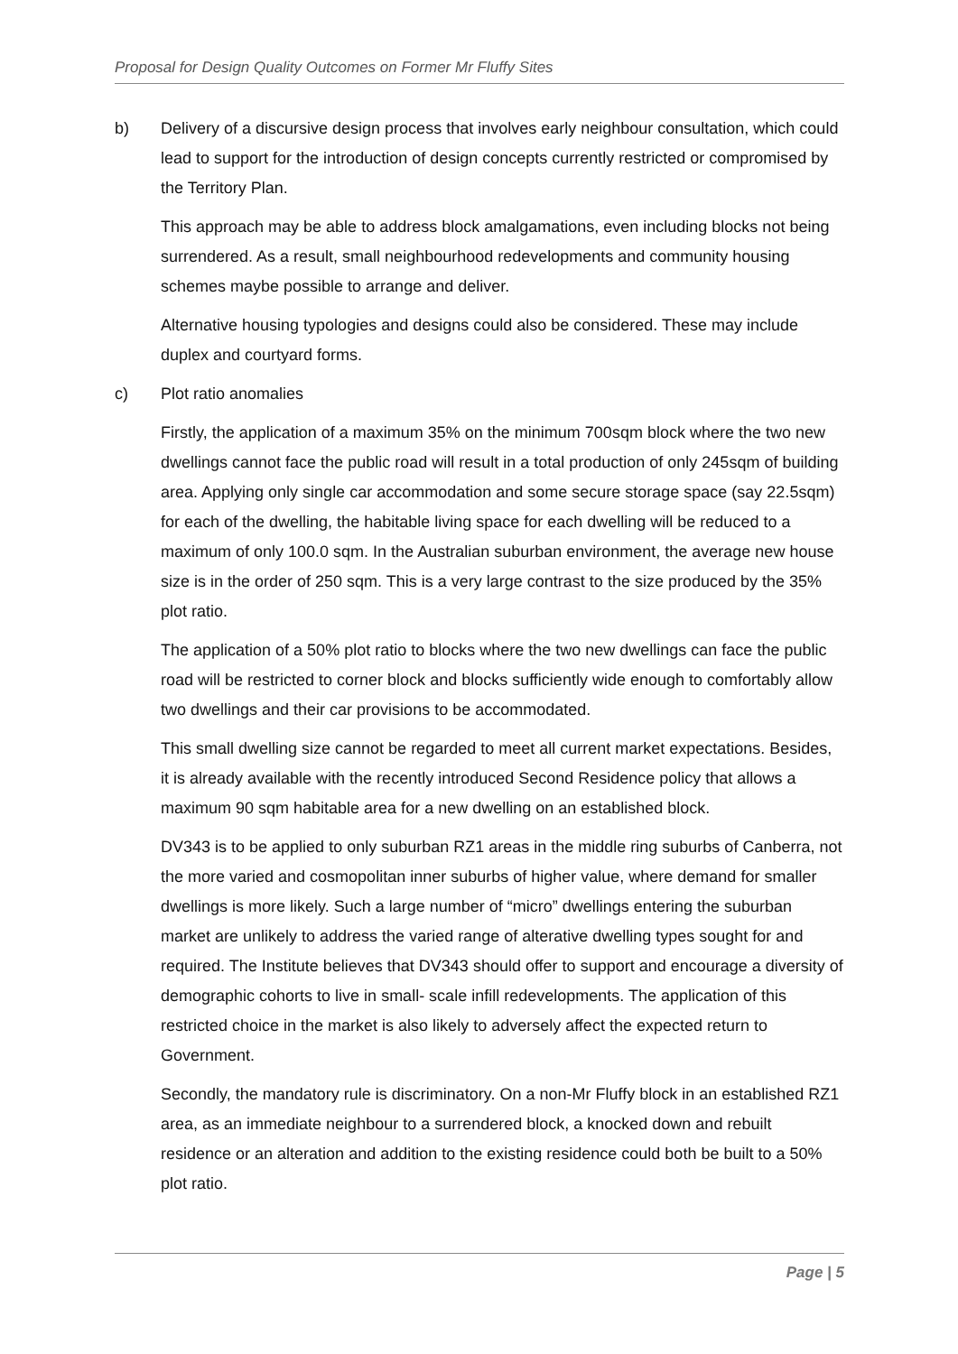Proposal for Design Quality Outcomes on Former Mr Fluffy Sites
b) Delivery of a discursive design process that involves early neighbour consultation, which could lead to support for the introduction of design concepts currently restricted or compromised by the Territory Plan.
This approach may be able to address block amalgamations, even including blocks not being surrendered. As a result, small neighbourhood redevelopments and community housing schemes maybe possible to arrange and deliver.
Alternative housing typologies and designs could also be considered. These may include duplex and courtyard forms.
c) Plot ratio anomalies
Firstly, the application of a maximum 35% on the minimum 700sqm block where the two new dwellings cannot face the public road will result in a total production of only 245sqm of building area. Applying only single car accommodation and some secure storage space (say 22.5sqm) for each of the dwelling, the habitable living space for each dwelling will be reduced to a maximum of only 100.0 sqm. In the Australian suburban environment, the average new house size is in the order of 250 sqm. This is a very large contrast to the size produced by the 35% plot ratio.
The application of a 50% plot ratio to blocks where the two new dwellings can face the public road will be restricted to corner block and blocks sufficiently wide enough to comfortably allow two dwellings and their car provisions to be accommodated.
This small dwelling size cannot be regarded to meet all current market expectations. Besides, it is already available with the recently introduced Second Residence policy that allows a maximum 90 sqm habitable area for a new dwelling on an established block.
DV343 is to be applied to only suburban RZ1 areas in the middle ring suburbs of Canberra, not the more varied and cosmopolitan inner suburbs of higher value, where demand for smaller dwellings is more likely. Such a large number of “micro” dwellings entering the suburban market are unlikely to address the varied range of alterative dwelling types sought for and required. The Institute believes that DV343 should offer to support and encourage a diversity of demographic cohorts to live in small- scale infill redevelopments. The application of this restricted choice in the market is also likely to adversely affect the expected return to Government.
Secondly, the mandatory rule is discriminatory. On a non-Mr Fluffy block in an established RZ1 area, as an immediate neighbour to a surrendered block, a knocked down and rebuilt residence or an alteration and addition to the existing residence could both be built to a 50% plot ratio.
Page | 5